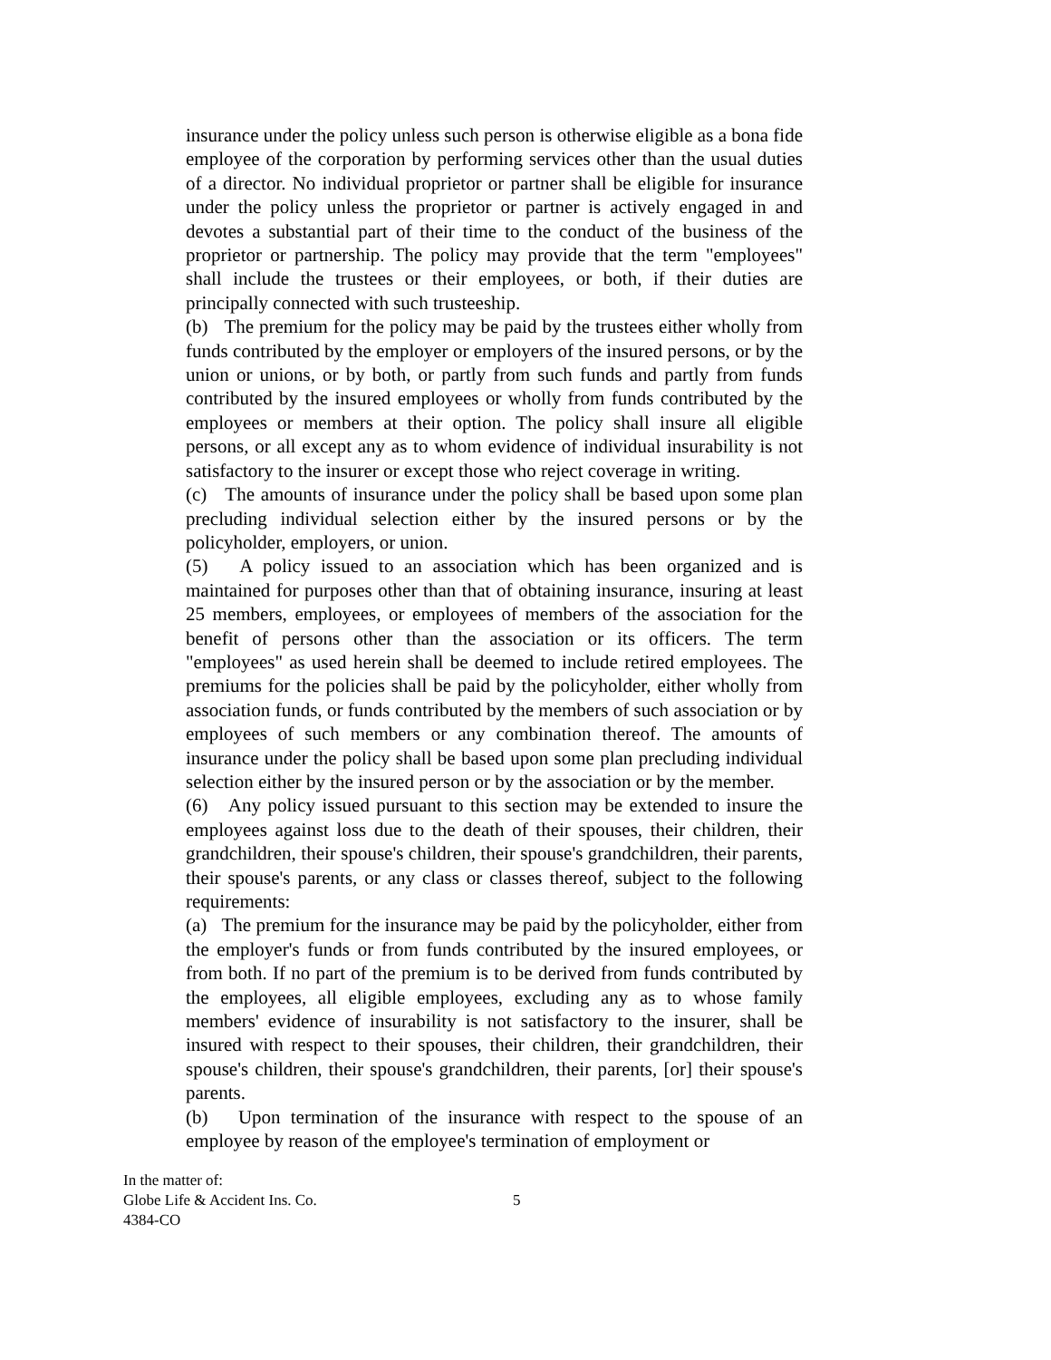insurance under the policy unless such person is otherwise eligible as a bona fide employee of the corporation by performing services other than the usual duties of a director. No individual proprietor or partner shall be eligible for insurance under the policy unless the proprietor or partner is actively engaged in and devotes a substantial part of their time to the conduct of the business of the proprietor or partnership. The policy may provide that the term "employees" shall include the trustees or their employees, or both, if their duties are principally connected with such trusteeship.
(b) The premium for the policy may be paid by the trustees either wholly from funds contributed by the employer or employers of the insured persons, or by the union or unions, or by both, or partly from such funds and partly from funds contributed by the insured employees or wholly from funds contributed by the employees or members at their option. The policy shall insure all eligible persons, or all except any as to whom evidence of individual insurability is not satisfactory to the insurer or except those who reject coverage in writing.
(c) The amounts of insurance under the policy shall be based upon some plan precluding individual selection either by the insured persons or by the policyholder, employers, or union.
(5) A policy issued to an association which has been organized and is maintained for purposes other than that of obtaining insurance, insuring at least 25 members, employees, or employees of members of the association for the benefit of persons other than the association or its officers. The term "employees" as used herein shall be deemed to include retired employees. The premiums for the policies shall be paid by the policyholder, either wholly from association funds, or funds contributed by the members of such association or by employees of such members or any combination thereof. The amounts of insurance under the policy shall be based upon some plan precluding individual selection either by the insured person or by the association or by the member.
(6) Any policy issued pursuant to this section may be extended to insure the employees against loss due to the death of their spouses, their children, their grandchildren, their spouse's children, their spouse's grandchildren, their parents, their spouse's parents, or any class or classes thereof, subject to the following requirements:
(a) The premium for the insurance may be paid by the policyholder, either from the employer's funds or from funds contributed by the insured employees, or from both. If no part of the premium is to be derived from funds contributed by the employees, all eligible employees, excluding any as to whose family members' evidence of insurability is not satisfactory to the insurer, shall be insured with respect to their spouses, their children, their grandchildren, their spouse's children, their spouse's grandchildren, their parents, [or] their spouse's parents.
(b) Upon termination of the insurance with respect to the spouse of an employee by reason of the employee's termination of employment or
In the matter of:
Globe Life & Accident Ins. Co.
4384-CO
5